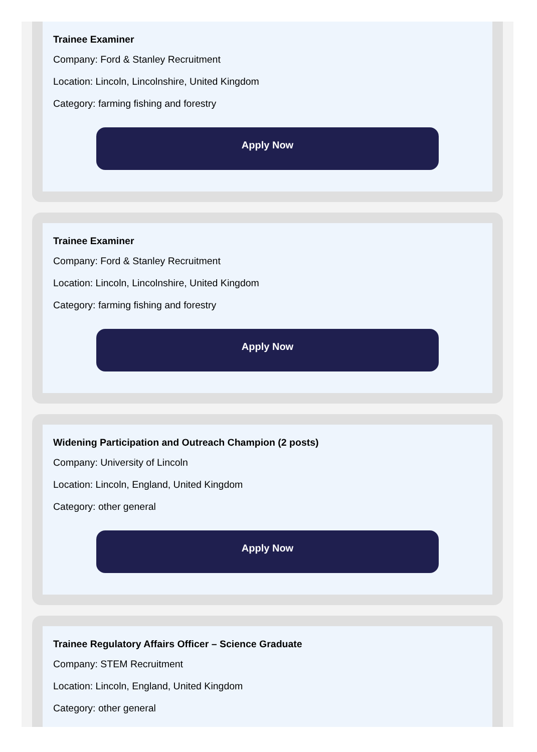Trainee Examiner
Company: Ford & Stanley Recruitment
Location: Lincoln, Lincolnshire, United Kingdom
Category: farming fishing and forestry
Apply Now
Trainee Examiner
Company: Ford & Stanley Recruitment
Location: Lincoln, Lincolnshire, United Kingdom
Category: farming fishing and forestry
Apply Now
Widening Participation and Outreach Champion (2 posts)
Company: University of Lincoln
Location: Lincoln, England, United Kingdom
Category: other general
Apply Now
Trainee Regulatory Affairs Officer – Science Graduate
Company: STEM Recruitment
Location: Lincoln, England, United Kingdom
Category: other general